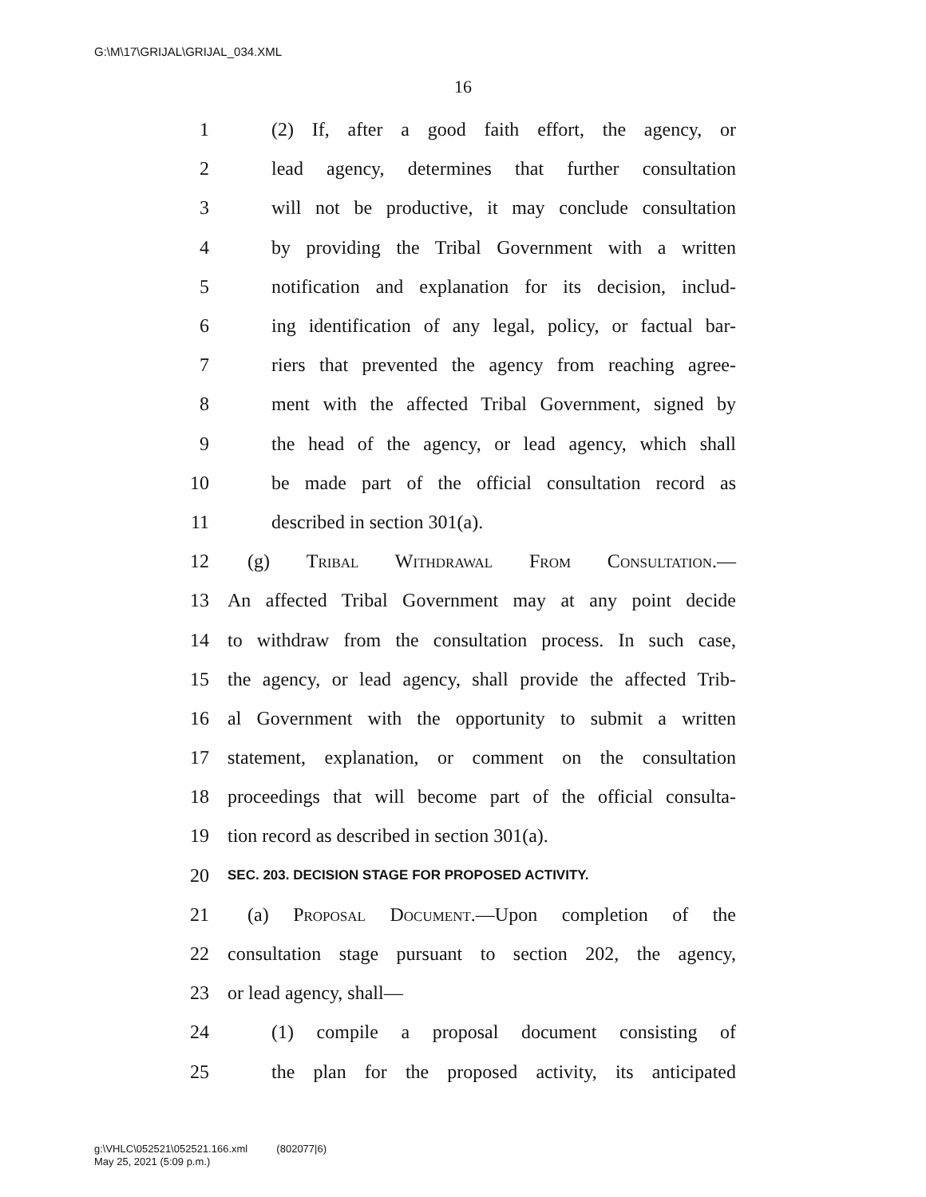G:\M\17\GRIJAL\GRIJAL_034.XML
16
1 (2) If, after a good faith effort, the agency, or
2 lead agency, determines that further consultation
3 will not be productive, it may conclude consultation
4 by providing the Tribal Government with a written
5 notification and explanation for its decision, includ-
6 ing identification of any legal, policy, or factual bar-
7 riers that prevented the agency from reaching agree-
8 ment with the affected Tribal Government, signed by
9 the head of the agency, or lead agency, which shall
10 be made part of the official consultation record as
11 described in section 301(a).
12 (g) Tribal Withdrawal From Consultation.—
13 An affected Tribal Government may at any point decide
14 to withdraw from the consultation process. In such case,
15 the agency, or lead agency, shall provide the affected Trib-
16 al Government with the opportunity to submit a written
17 statement, explanation, or comment on the consultation
18 proceedings that will become part of the official consulta-
19 tion record as described in section 301(a).
20 SEC. 203. DECISION STAGE FOR PROPOSED ACTIVITY.
21 (a) Proposal Document.—Upon completion of the
22 consultation stage pursuant to section 202, the agency,
23 or lead agency, shall—
24 (1) compile a proposal document consisting of
25 the plan for the proposed activity, its anticipated
g:\VHLC\052521\052521.166.xml (802077|6)
May 25, 2021 (5:09 p.m.)